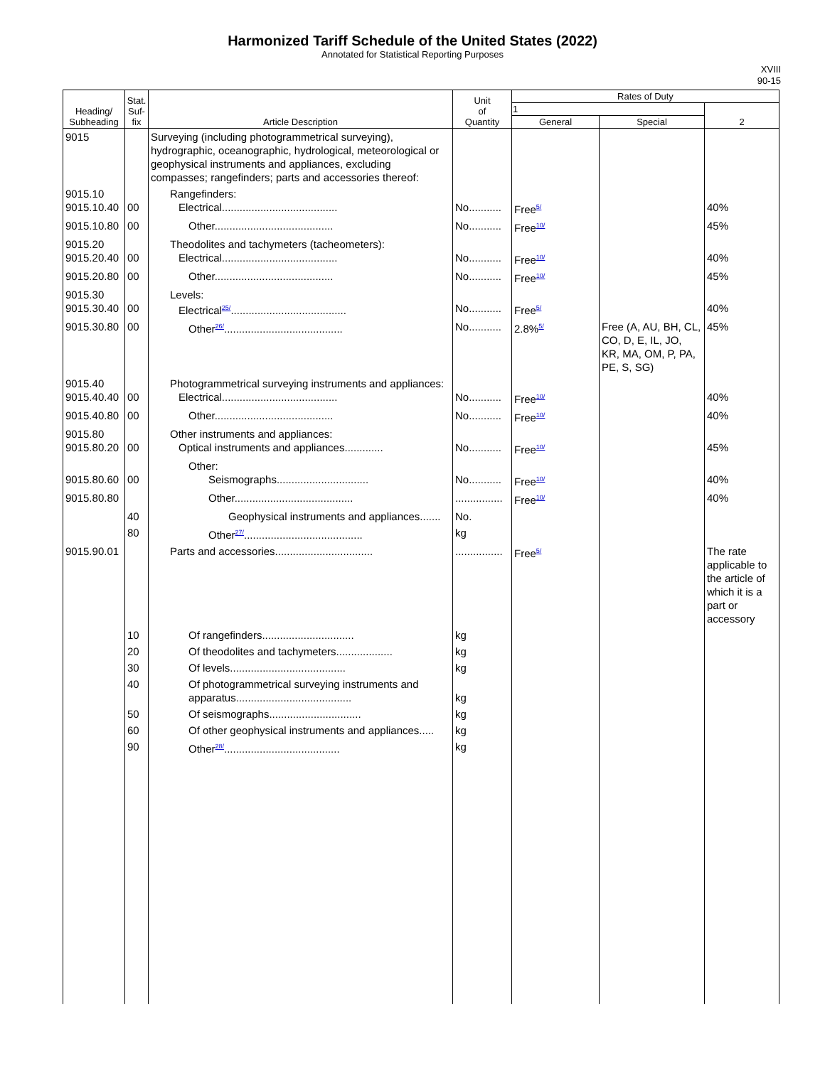Harmonized Tariff Schedule of the United States (2022)
Annotated for Statistical Reporting Purposes
XVIII
90-15
| Heading/ Subheading | Stat. Suf- fix | Article Description | Unit of Quantity | Rates of Duty | | |
| --- | --- | --- | --- | --- | --- | --- |
| | | | | 1 | | 2 |
| | | | | General | Special | |
| 9015 | | Surveying (including photogrammetrical surveying), hydrographic, oceanographic, hydrological, meteorological or geophysical instruments and appliances, excluding compasses; rangefinders; parts and accessories thereof: | | | | |
| 9015.10 9015.10.40 | 00 | Rangefinders: Electrical....................................... | No........... | Free<sup>5/</sup> | | 40% |
| 9015.10.80 | 00 | Other........................................ | No........... | Free<sup>10/</sup> | | 45% |
| 9015.20 9015.20.40 | 00 | Theodolites and tachymeters (tacheometers): Electrical....................................... | No........... | Free<sup>10/</sup> | | 40% |
| 9015.20.80 | 00 | Other........................................ | No........... | Free<sup>10/</sup> | | 45% |
| 9015.30 9015.30.40 | 00 | Levels: Electrical<sup>25/</sup>....................................... | No........... | Free<sup>5/</sup> | | 40% |
| 9015.30.80 | 00 | Other<sup>26/</sup>........................................ | No........... | 2.8%<sup>5/</sup> | Free (A, AU, BH, CL, CO, D, E, IL, JO, KR, MA, OM, P, PA, PE, S, SG) | 45% |
| 9015.40 9015.40.40 | 00 | Photogrammetrical surveying instruments and appliances: Electrical....................................... | No........... | Free<sup>10/</sup> | | 40% |
| 9015.40.80 | 00 | Other........................................ | No........... | Free<sup>10/</sup> | | 40% |
| 9015.80 9015.80.20 | 00 | Other instruments and appliances: Optical instruments and appliances............. | No........... | Free<sup>10/</sup> | | 45% |
| 9015.80.60 | 00 | Other: Seismographs............................... | No........... | Free<sup>10/</sup> | | 40% |
| 9015.80.80 | | Other........................................ | ................ | Free<sup>10/</sup> | | 40% |
| | 40 | Geophysical instruments and appliances....... | No. | | | |
| | 80 | Other<sup>27/</sup>........................................ | kg | | | |
| 9015.90.01 | | Parts and accessories................................. | ................ | Free<sup>5/</sup> | | The rate applicable to the article of which it is a part or accessory |
| | 10 | Of rangefinders............................... | kg | | | |
| | 20 | Of theodolites and tachymeters................... | kg | | | |
| | 30 | Of levels....................................... | kg | | | |
| | 40 | Of photogrammetrical surveying instruments and apparatus....................................... | kg | | | |
| | 50 | Of seismographs............................... | kg | | | |
| | 60 | Of other geophysical instruments and appliances..... | kg | | | |
| | 90 | Other<sup>28/</sup>....................................... | kg | | | |